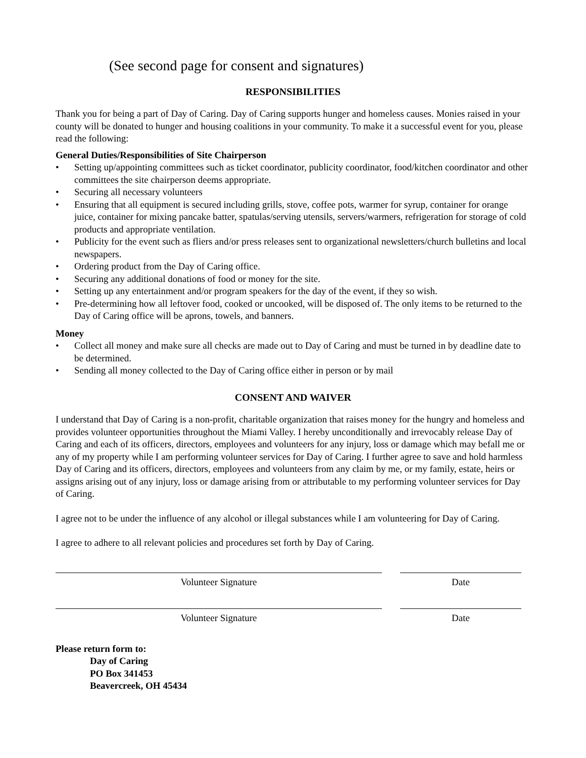(See second page for consent and signatures)
RESPONSIBILITIES
Thank you for being a part of Day of Caring. Day of Caring supports hunger and homeless causes. Monies raised in your county will be donated to hunger and housing coalitions in your community. To make it a successful event for you, please read the following:
General Duties/Responsibilities of Site Chairperson
• Setting up/appointing committees such as ticket coordinator, publicity coordinator, food/kitchen coordinator and other committees the site chairperson deems appropriate.
• Securing all necessary volunteers
• Ensuring that all equipment is secured including grills, stove, coffee pots, warmer for syrup, container for orange juice, container for mixing pancake batter, spatulas/serving utensils, servers/warmers, refrigeration for storage of cold products and appropriate ventilation.
• Publicity for the event such as fliers and/or press releases sent to organizational newsletters/church bulletins and local newspapers.
• Ordering product from the Day of Caring office.
• Securing any additional donations of food or money for the site.
• Setting up any entertainment and/or program speakers for the day of the event, if they so wish.
• Pre-determining how all leftover food, cooked or uncooked, will be disposed of. The only items to be returned to the Day of Caring office will be aprons, towels, and banners.
Money
• Collect all money and make sure all checks are made out to Day of Caring and must be turned in by deadline date to be determined.
• Sending all money collected to the Day of Caring office either in person or by mail
CONSENT AND WAIVER
I understand that Day of Caring is a non-profit, charitable organization that raises money for the hungry and homeless and provides volunteer opportunities throughout the Miami Valley. I hereby unconditionally and irrevocably release Day of Caring and each of its officers, directors, employees and volunteers for any injury, loss or damage which may befall me or any of my property while I am performing volunteer services for Day of Caring. I further agree to save and hold harmless Day of Caring and its officers, directors, employees and volunteers from any claim by me, or my family, estate, heirs or assigns arising out of any injury, loss or damage arising from or attributable to my performing volunteer services for Day of Caring.
I agree not to be under the influence of any alcohol or illegal substances while I am volunteering for Day of Caring.
I agree to adhere to all relevant policies and procedures set forth by Day of Caring.
Volunteer Signature Date
Volunteer Signature Date
Please return form to:
Day of Caring
PO Box 341453
Beavercreek, OH 45434